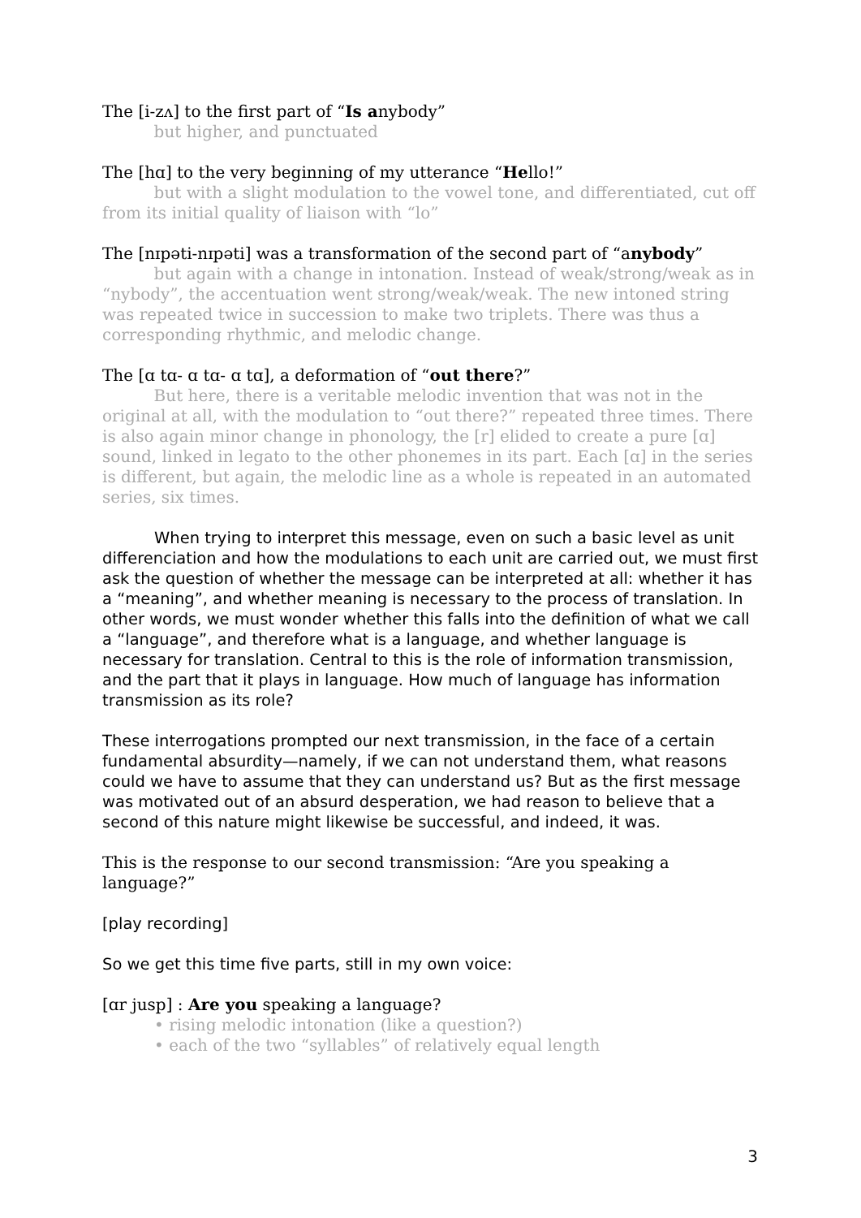The [i-zʌ] to the first part of “Is anybody”
but higher, and punctuated
The [hɑ] to the very beginning of my utterance “Hello!”
but with a slight modulation to the vowel tone, and differentiated, cut off from its initial quality of liaison with “lo”
The [nɪpəti-nɪpəti] was a transformation of the second part of “anybody”
but again with a change in intonation. Instead of weak/strong/weak as in “nybody”, the accentuation went strong/weak/weak. The new intoned string was repeated twice in succession to make two triplets. There was thus a corresponding rhythmic, and melodic change.
The [ɑ tɑ- ɑ tɑ- ɑ tɑ], a deformation of “out there?”
But here, there is a veritable melodic invention that was not in the original at all, with the modulation to “out there?” repeated three times. There is also again minor change in phonology, the [r] elided to create a pure [ɑ] sound, linked in legato to the other phonemes in its part. Each [ɑ] in the series is different, but again, the melodic line as a whole is repeated in an automated series, six times.
When trying to interpret this message, even on such a basic level as unit differenciation and how the modulations to each unit are carried out, we must first ask the question of whether the message can be interpreted at all: whether it has a “meaning”, and whether meaning is necessary to the process of translation. In other words, we must wonder whether this falls into the definition of what we call a “language”, and therefore what is a language, and whether language is necessary for translation. Central to this is the role of information transmission, and the part that it plays in language. How much of language has information transmission as its role?
These interrogations prompted our next transmission, in the face of a certain fundamental absurdity—namely, if we can not understand them, what reasons could we have to assume that they can understand us? But as the first message was motivated out of an absurd desperation, we had reason to believe that a second of this nature might likewise be successful, and indeed, it was.
This is the response to our second transmission: “Are you speaking a language?”
[play recording]
So we get this time five parts, still in my own voice:
[ɑr jusp] : Are you speaking a language?
• rising melodic intonation (like a question?)
• each of the two “syllables” of relatively equal length
3